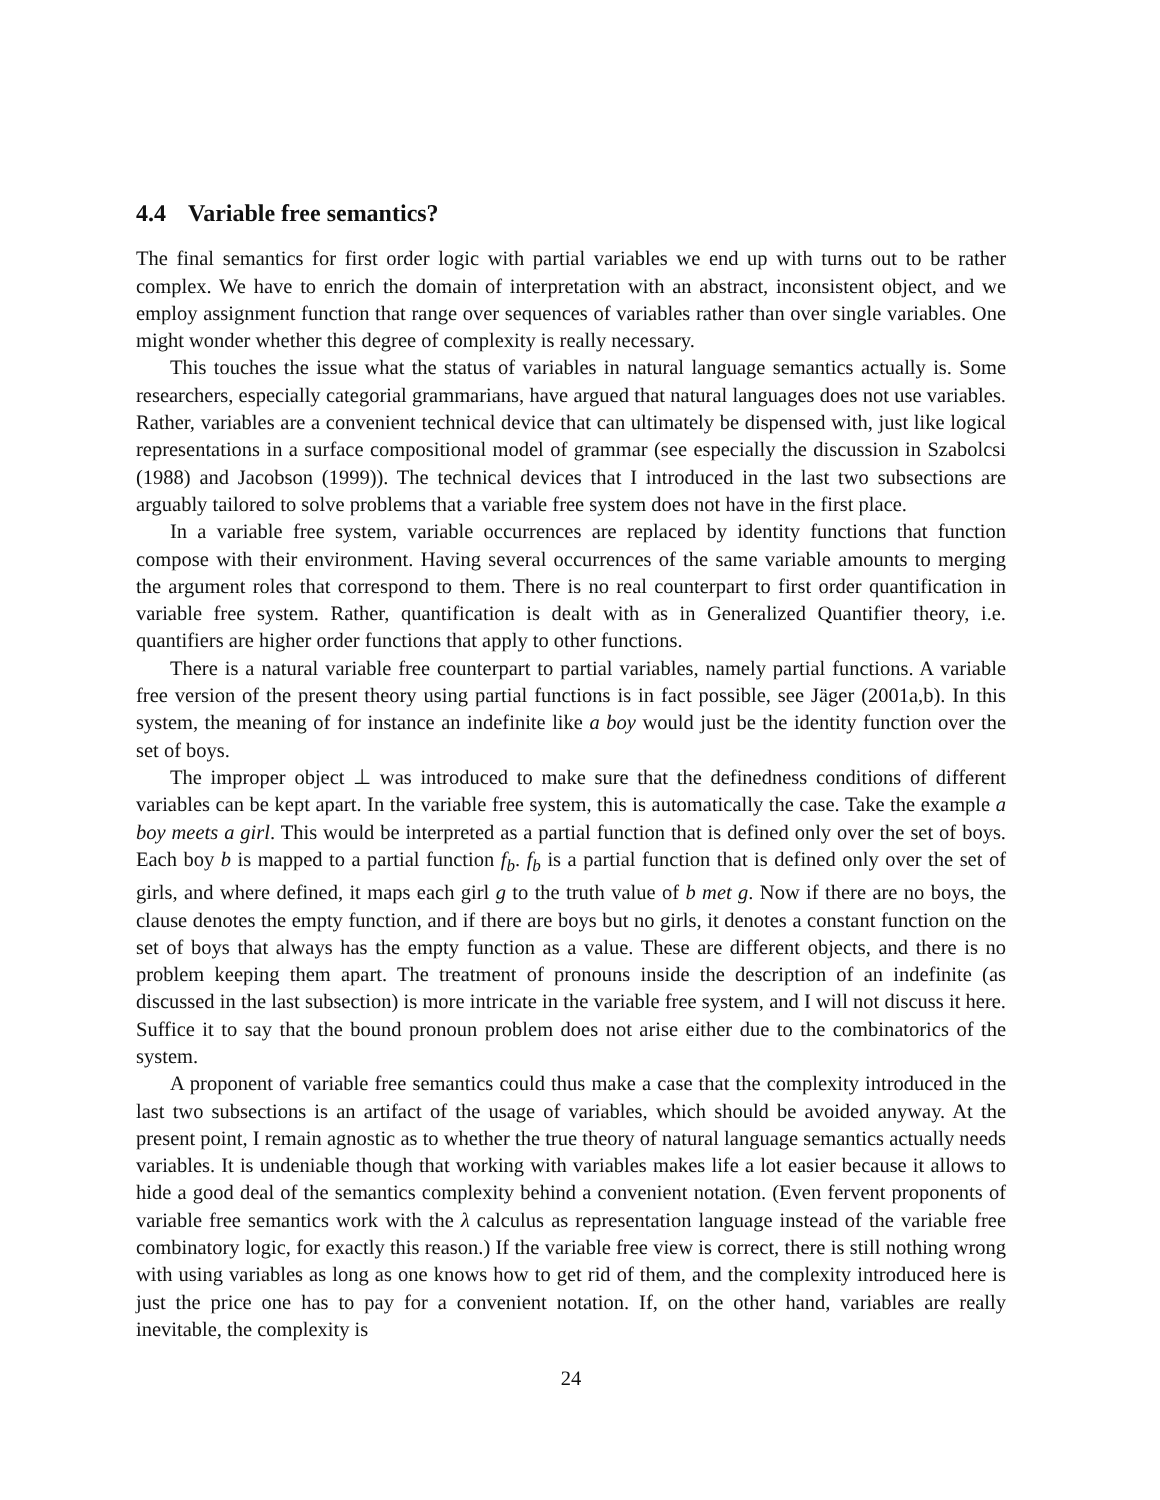4.4 Variable free semantics?
The final semantics for first order logic with partial variables we end up with turns out to be rather complex. We have to enrich the domain of interpretation with an abstract, inconsistent object, and we employ assignment function that range over sequences of variables rather than over single variables. One might wonder whether this degree of complexity is really necessary.
This touches the issue what the status of variables in natural language semantics actually is. Some researchers, especially categorial grammarians, have argued that natural languages does not use variables. Rather, variables are a convenient technical device that can ultimately be dispensed with, just like logical representations in a surface compositional model of grammar (see especially the discussion in Szabolcsi (1988) and Jacobson (1999)). The technical devices that I introduced in the last two subsections are arguably tailored to solve problems that a variable free system does not have in the first place.
In a variable free system, variable occurrences are replaced by identity functions that function compose with their environment. Having several occurrences of the same variable amounts to merging the argument roles that correspond to them. There is no real counterpart to first order quantification in variable free system. Rather, quantification is dealt with as in Generalized Quantifier theory, i.e. quantifiers are higher order functions that apply to other functions.
There is a natural variable free counterpart to partial variables, namely partial functions. A variable free version of the present theory using partial functions is in fact possible, see Jäger (2001a,b). In this system, the meaning of for instance an indefinite like a boy would just be the identity function over the set of boys.
The improper object ⊥ was introduced to make sure that the definedness conditions of different variables can be kept apart. In the variable free system, this is automatically the case. Take the example a boy meets a girl. This would be interpreted as a partial function that is defined only over the set of boys. Each boy b is mapped to a partial function f<sub>b</sub>. f<sub>b</sub> is a partial function that is defined only over the set of girls, and where defined, it maps each girl g to the truth value of b met g. Now if there are no boys, the clause denotes the empty function, and if there are boys but no girls, it denotes a constant function on the set of boys that always has the empty function as a value. These are different objects, and there is no problem keeping them apart. The treatment of pronouns inside the description of an indefinite (as discussed in the last subsection) is more intricate in the variable free system, and I will not discuss it here. Suffice it to say that the bound pronoun problem does not arise either due to the combinatorics of the system.
A proponent of variable free semantics could thus make a case that the complexity introduced in the last two subsections is an artifact of the usage of variables, which should be avoided anyway. At the present point, I remain agnostic as to whether the true theory of natural language semantics actually needs variables. It is undeniable though that working with variables makes life a lot easier because it allows to hide a good deal of the semantics complexity behind a convenient notation. (Even fervent proponents of variable free semantics work with the λ calculus as representation language instead of the variable free combinatory logic, for exactly this reason.) If the variable free view is correct, there is still nothing wrong with using variables as long as one knows how to get rid of them, and the complexity introduced here is just the price one has to pay for a convenient notation. If, on the other hand, variables are really inevitable, the complexity is
24